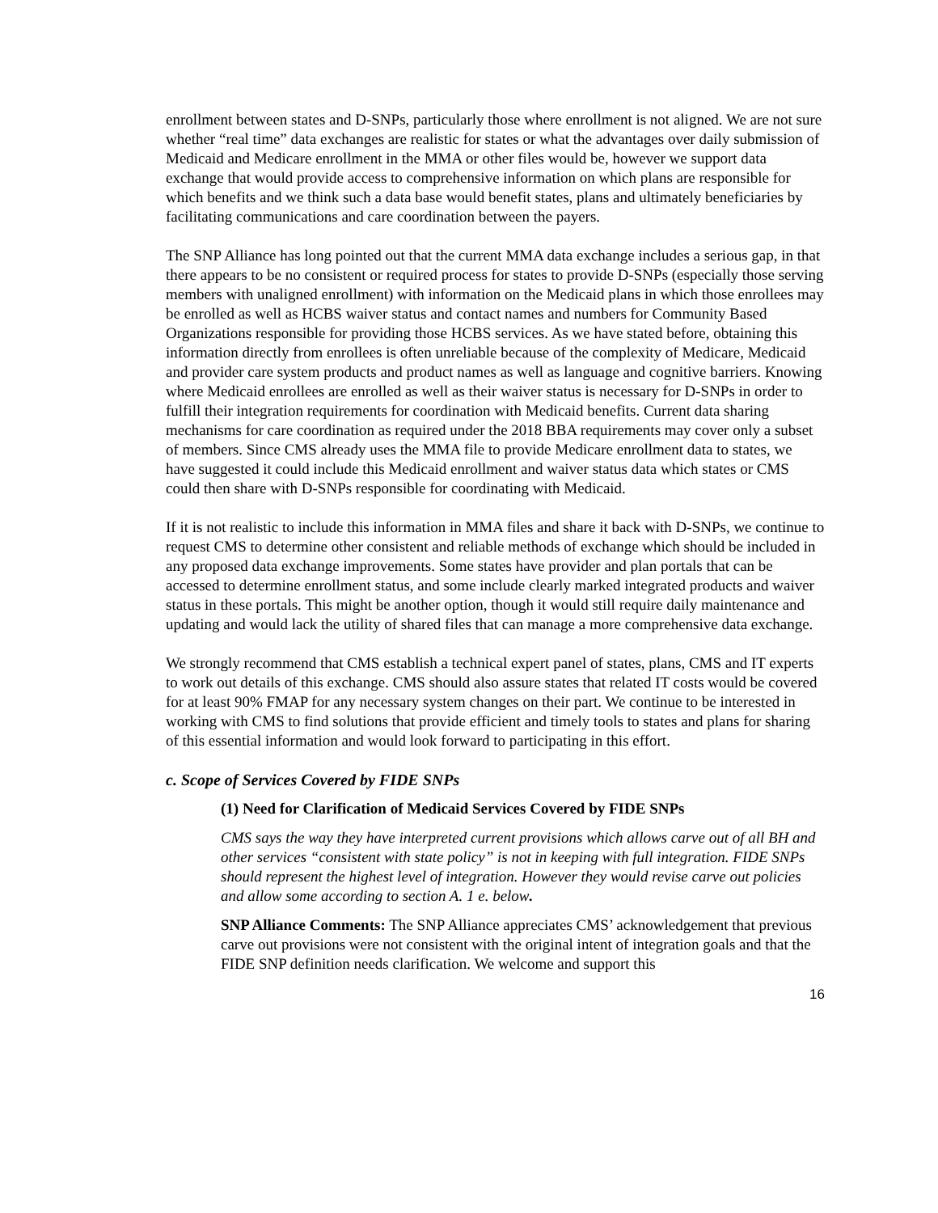enrollment between states and D-SNPs, particularly those where enrollment is not aligned. We are not sure whether “real time” data exchanges are realistic for states or what the advantages over daily submission of Medicaid and Medicare enrollment in the MMA or other files would be, however we support data exchange that would provide access to comprehensive information on which plans are responsible for which benefits and we think such a data base would benefit states, plans and ultimately beneficiaries by facilitating communications and care coordination between the payers.
The SNP Alliance has long pointed out that the current MMA data exchange includes a serious gap, in that there appears to be no consistent or required process for states to provide D-SNPs (especially those serving members with unaligned enrollment) with information on the Medicaid plans in which those enrollees may be enrolled as well as HCBS waiver status and contact names and numbers for Community Based Organizations responsible for providing those HCBS services. As we have stated before, obtaining this information directly from enrollees is often unreliable because of the complexity of Medicare, Medicaid and provider care system products and product names as well as language and cognitive barriers. Knowing where Medicaid enrollees are enrolled as well as their waiver status is necessary for D-SNPs in order to fulfill their integration requirements for coordination with Medicaid benefits. Current data sharing mechanisms for care coordination as required under the 2018 BBA requirements may cover only a subset of members. Since CMS already uses the MMA file to provide Medicare enrollment data to states, we have suggested it could include this Medicaid enrollment and waiver status data which states or CMS could then share with D-SNPs responsible for coordinating with Medicaid.
If it is not realistic to include this information in MMA files and share it back with D-SNPs, we continue to request CMS to determine other consistent and reliable methods of exchange which should be included in any proposed data exchange improvements. Some states have provider and plan portals that can be accessed to determine enrollment status, and some include clearly marked integrated products and waiver status in these portals. This might be another option, though it would still require daily maintenance and updating and would lack the utility of shared files that can manage a more comprehensive data exchange.
We strongly recommend that CMS establish a technical expert panel of states, plans, CMS and IT experts to work out details of this exchange. CMS should also assure states that related IT costs would be covered for at least 90% FMAP for any necessary system changes on their part. We continue to be interested in working with CMS to find solutions that provide efficient and timely tools to states and plans for sharing of this essential information and would look forward to participating in this effort.
c. Scope of Services Covered by FIDE SNPs
(1) Need for Clarification of Medicaid Services Covered by FIDE SNPs
CMS says the way they have interpreted current provisions which allows carve out of all BH and other services “consistent with state policy” is not in keeping with full integration. FIDE SNPs should represent the highest level of integration. However they would revise carve out policies and allow some according to section A. 1 e. below.
SNP Alliance Comments: The SNP Alliance appreciates CMS’ acknowledgement that previous carve out provisions were not consistent with the original intent of integration goals and that the FIDE SNP definition needs clarification. We welcome and support this
16